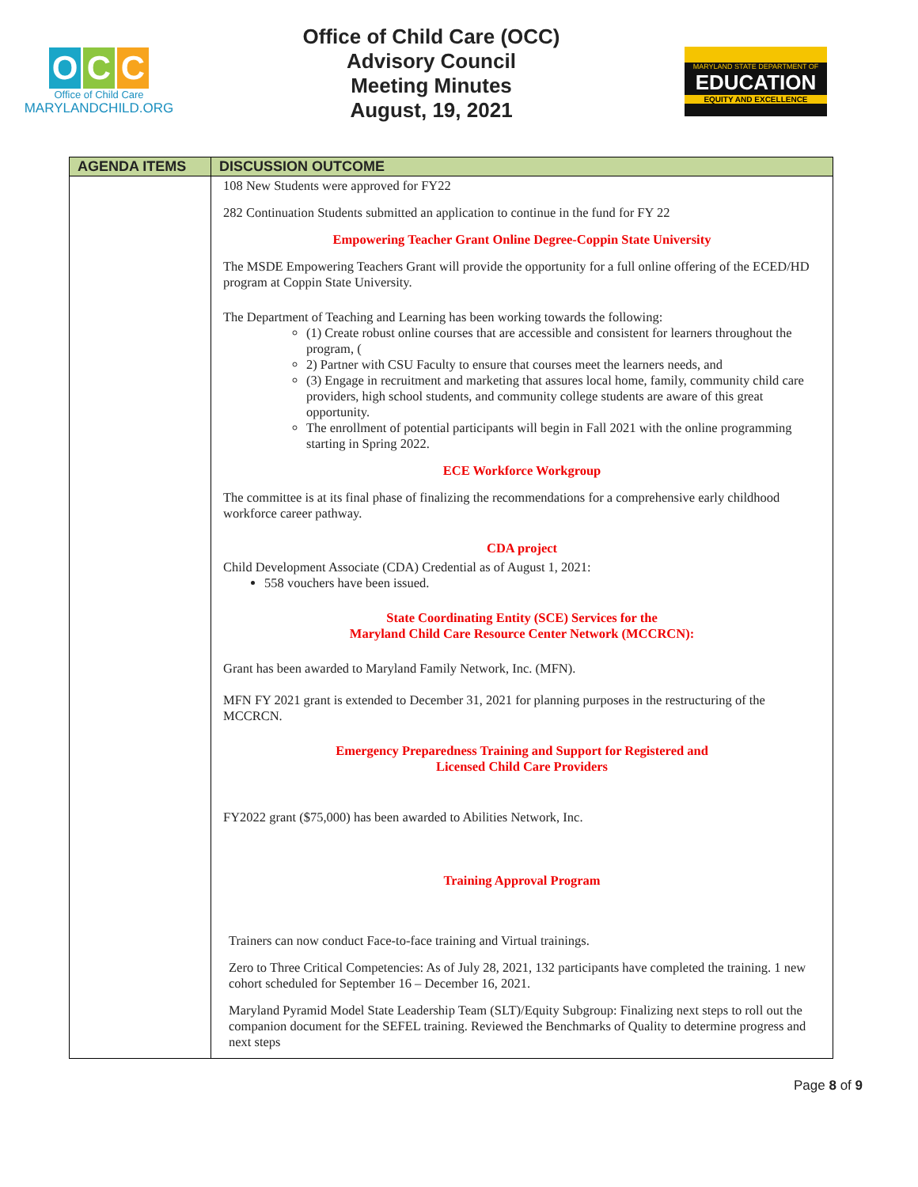O C C
Office of Child Care
MARYLANDCHILD.ORG
Office of Child Care (OCC)
Advisory Council
Meeting Minutes
August, 19, 2021
MARYLAND STATE DEPARTMENT OF
EDUCATION
EQUITY AND EXCELLENCE
| AGENDA ITEMS | DISCUSSION OUTCOME |
| --- | --- |
| | 108 New Students were approved for FY22 282 Continuation Students submitted an application to continue in the fund for FY 22 Empowering Teacher Grant Online Degree-Coppin State University The MSDE Empowering Teachers Grant will provide the opportunity for a full online offering of the ECED/HD program at Coppin State University. The Department of Teaching and Learning has been working towards the following: (1) Create robust online courses that are accessible and consistent for learners throughout the program, ( 2) Partner with CSU Faculty to ensure that courses meet the learners needs, and (3) Engage in recruitment and marketing that assures local home, family, community child care providers, high school students, and community college students are aware of this great opportunity. The enrollment of potential participants will begin in Fall 2021 with the online programming starting in Spring 2022. ECE Workforce Workgroup The committee is at its final phase of finalizing the recommendations for a comprehensive early childhood workforce career pathway. CDA project Child Development Associate (CDA) Credential as of August 1, 2021: 558 vouchers have been issued. State Coordinating Entity (SCE) Services for the Maryland Child Care Resource Center Network (MCCRCN): Grant has been awarded to Maryland Family Network, Inc. (MFN). MFN FY 2021 grant is extended to December 31, 2021 for planning purposes in the restructuring of the MCCRCN. Emergency Preparedness Training and Support for Registered and Licensed Child Care Providers FY2022 grant ($75,000) has been awarded to Abilities Network, Inc. Training Approval Program Trainers can now conduct Face-to-face training and Virtual trainings. Zero to Three Critical Competencies: As of July 28, 2021, 132 participants have completed the training. 1 new cohort scheduled for September 16 – December 16, 2021. Maryland Pyramid Model State Leadership Team (SLT)/Equity Subgroup: Finalizing next steps to roll out the companion document for the SEFEL training. Reviewed the Benchmarks of Quality to determine progress and next steps |
Page 8 of 9